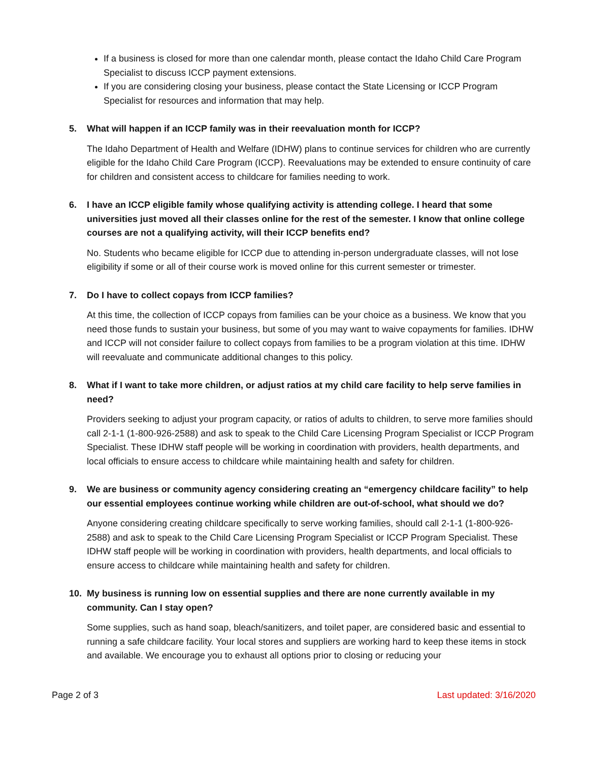If a business is closed for more than one calendar month, please contact the Idaho Child Care Program Specialist to discuss ICCP payment extensions.
If you are considering closing your business, please contact the State Licensing or ICCP Program Specialist for resources and information that may help.
5. What will happen if an ICCP family was in their reevaluation month for ICCP?
The Idaho Department of Health and Welfare (IDHW) plans to continue services for children who are currently eligible for the Idaho Child Care Program (ICCP). Reevaluations may be extended to ensure continuity of care for children and consistent access to childcare for families needing to work.
6. I have an ICCP eligible family whose qualifying activity is attending college. I heard that some universities just moved all their classes online for the rest of the semester. I know that online college courses are not a qualifying activity, will their ICCP benefits end?
No. Students who became eligible for ICCP due to attending in-person undergraduate classes, will not lose eligibility if some or all of their course work is moved online for this current semester or trimester.
7. Do I have to collect copays from ICCP families?
At this time, the collection of ICCP copays from families can be your choice as a business. We know that you need those funds to sustain your business, but some of you may want to waive copayments for families. IDHW and ICCP will not consider failure to collect copays from families to be a program violation at this time. IDHW will reevaluate and communicate additional changes to this policy.
8. What if I want to take more children, or adjust ratios at my child care facility to help serve families in need?
Providers seeking to adjust your program capacity, or ratios of adults to children, to serve more families should call 2-1-1 (1-800-926-2588) and ask to speak to the Child Care Licensing Program Specialist or ICCP Program Specialist. These IDHW staff people will be working in coordination with providers, health departments, and local officials to ensure access to childcare while maintaining health and safety for children.
9. We are business or community agency considering creating an “emergency childcare facility” to help our essential employees continue working while children are out-of-school, what should we do?
Anyone considering creating childcare specifically to serve working families, should call 2-1-1 (1-800-926-2588) and ask to speak to the Child Care Licensing Program Specialist or ICCP Program Specialist. These IDHW staff people will be working in coordination with providers, health departments, and local officials to ensure access to childcare while maintaining health and safety for children.
10. My business is running low on essential supplies and there are none currently available in my community. Can I stay open?
Some supplies, such as hand soap, bleach/sanitizers, and toilet paper, are considered basic and essential to running a safe childcare facility. Your local stores and suppliers are working hard to keep these items in stock and available. We encourage you to exhaust all options prior to closing or reducing your
Page 2 of 3 Last updated: 3/16/2020